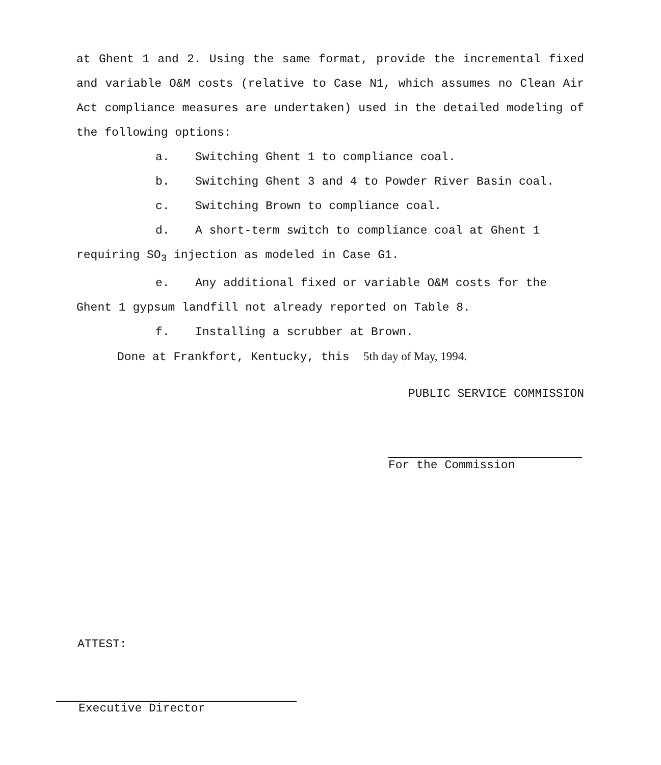at Ghent 1 and 2. Using the same format, provide the incremental fixed and variable O&M costs (relative to Case N1, which assumes no Clean Air Act compliance measures are undertaken) used in the detailed modeling of the following options:
a. Switching Ghent 1 to compliance coal.
b. Switching Ghent 3 and 4 to Powder River Basin coal.
c. Switching Brown to compliance coal.
d. A short-term switch to compliance coal at Ghent 1
requiring SO<sub>3</sub> injection as modeled in Case G1.
e. Any additional fixed or variable O&M costs for the
Ghent 1 gypsum landfill not already reported on Table 8.
f. Installing a scrubber at Brown.
Done at Frankfort, Kentucky, this 5th day of May, 1994.
PUBLIC SERVICE COMMISSION
For the Commission
ATTEST:
Executive Director